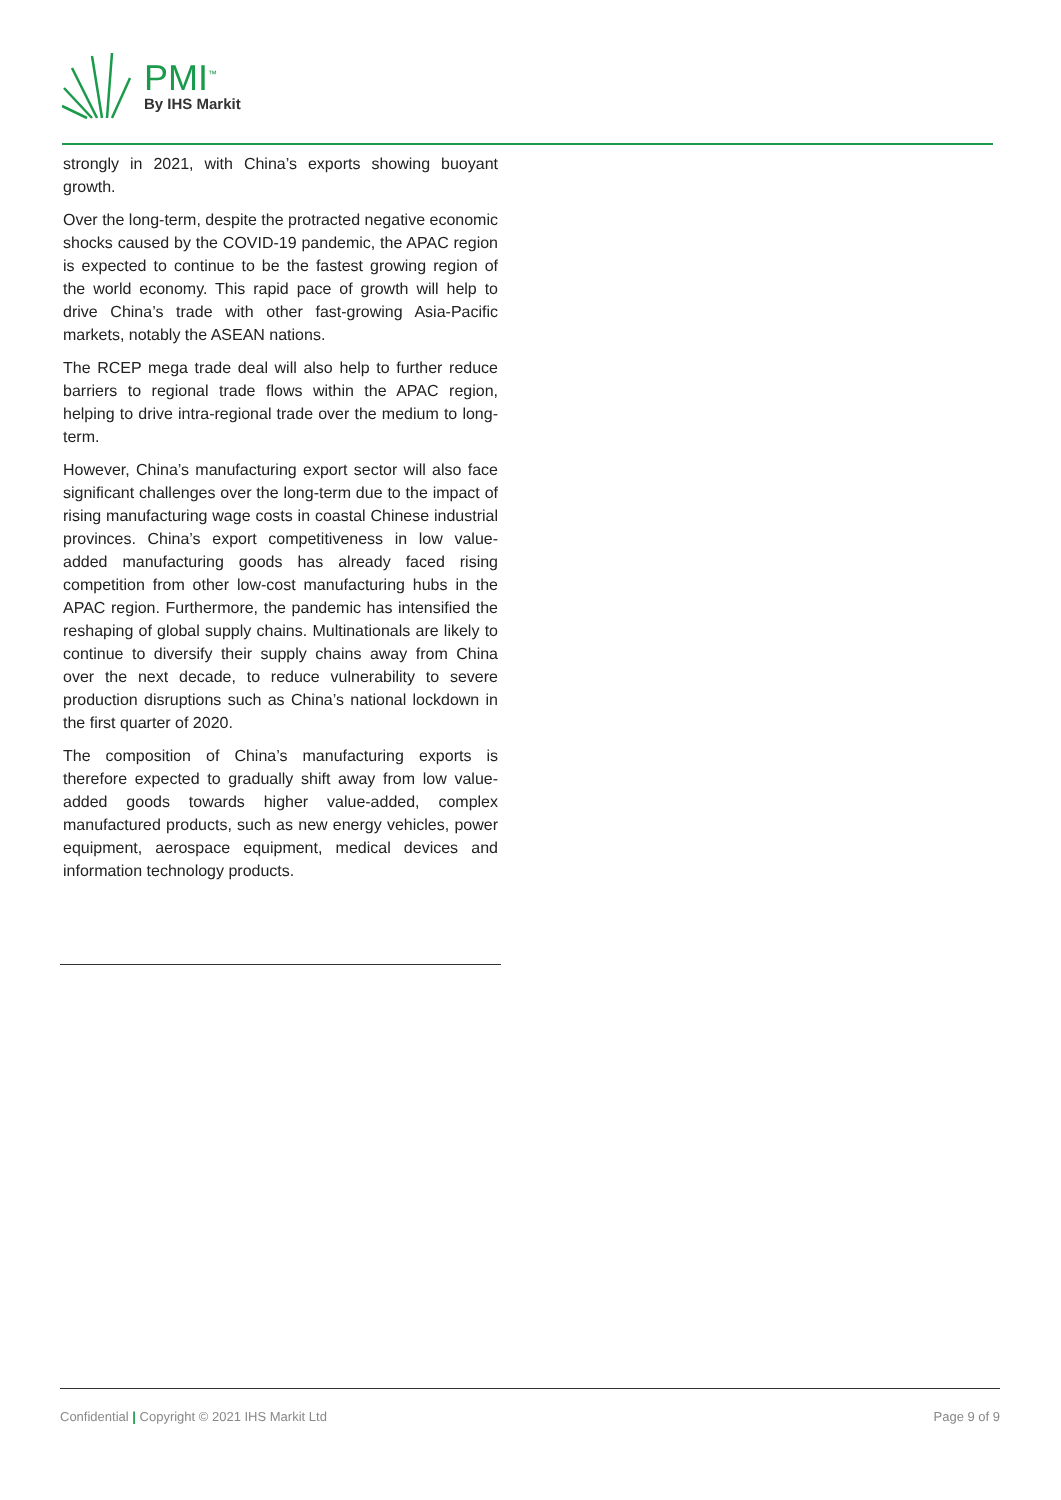PMI<sup>™</sup>
By IHS Markit
strongly in 2021, with China’s exports showing buoyant growth.
Over the long-term, despite the protracted negative economic shocks caused by the COVID-19 pandemic, the APAC region is expected to continue to be the fastest growing region of the world economy. This rapid pace of growth will help to drive China’s trade with other fast-growing Asia-Pacific markets, notably the ASEAN nations.
The RCEP mega trade deal will also help to further reduce barriers to regional trade flows within the APAC region, helping to drive intra-regional trade over the medium to long-term.
However, China’s manufacturing export sector will also face significant challenges over the long-term due to the impact of rising manufacturing wage costs in coastal Chinese industrial provinces. China’s export competitiveness in low value-added manufacturing goods has already faced rising competition from other low-cost manufacturing hubs in the APAC region. Furthermore, the pandemic has intensified the reshaping of global supply chains. Multinationals are likely to continue to diversify their supply chains away from China over the next decade, to reduce vulnerability to severe production disruptions such as China’s national lockdown in the first quarter of 2020.
The composition of China’s manufacturing exports is therefore expected to gradually shift away from low value-added goods towards higher value-added, complex manufactured products, such as new energy vehicles, power equipment, aerospace equipment, medical devices and information technology products.
Confidential | Copyright © 2021 IHS Markit Ltd
Page 9 of 9